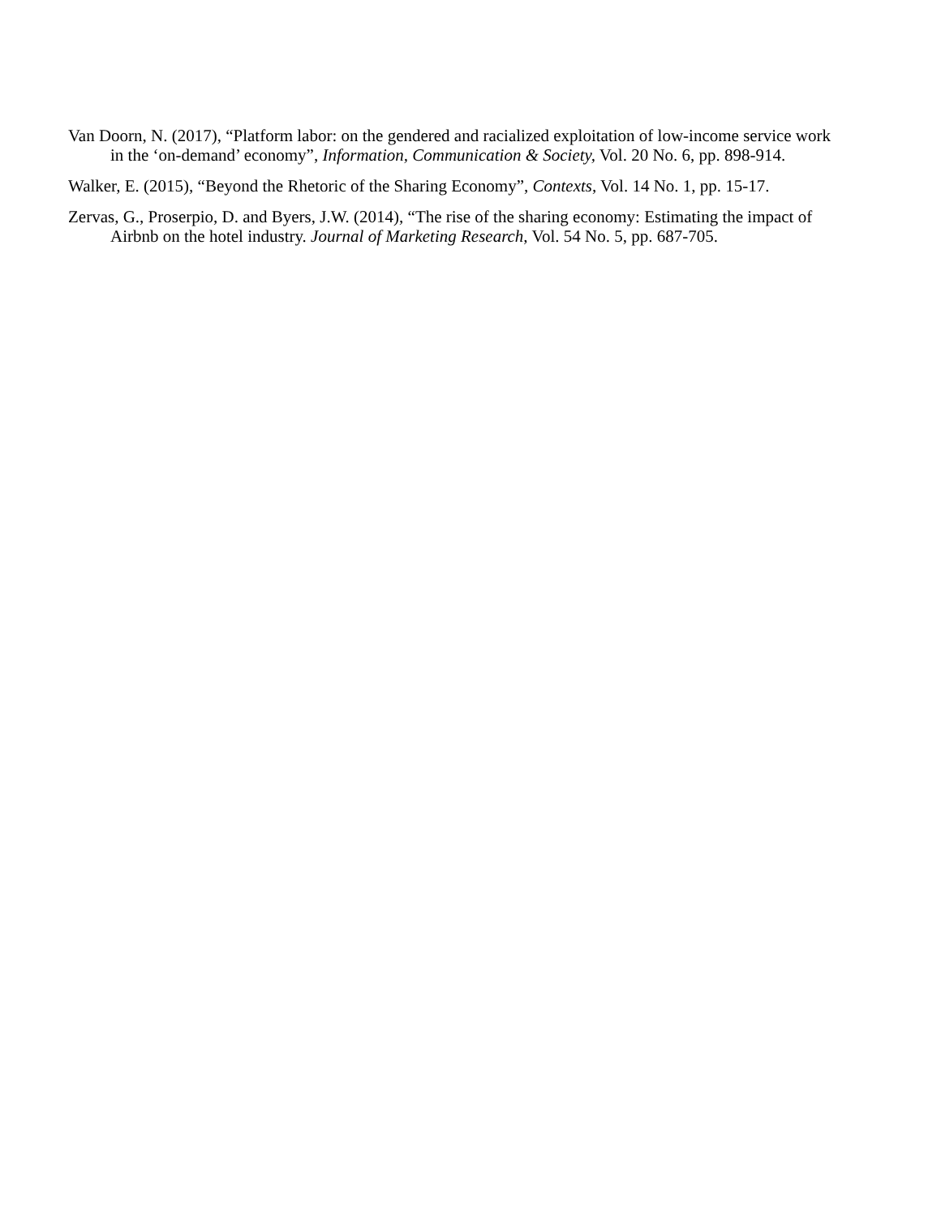Van Doorn, N. (2017), “Platform labor: on the gendered and racialized exploitation of low-income service work in the ‘on-demand’ economy”, Information, Communication & Society, Vol. 20 No. 6, pp. 898-914.
Walker, E. (2015), “Beyond the Rhetoric of the Sharing Economy”, Contexts, Vol. 14 No. 1, pp. 15-17.
Zervas, G., Proserpio, D. and Byers, J.W. (2014), “The rise of the sharing economy: Estimating the impact of Airbnb on the hotel industry. Journal of Marketing Research, Vol. 54 No. 5, pp. 687-705.